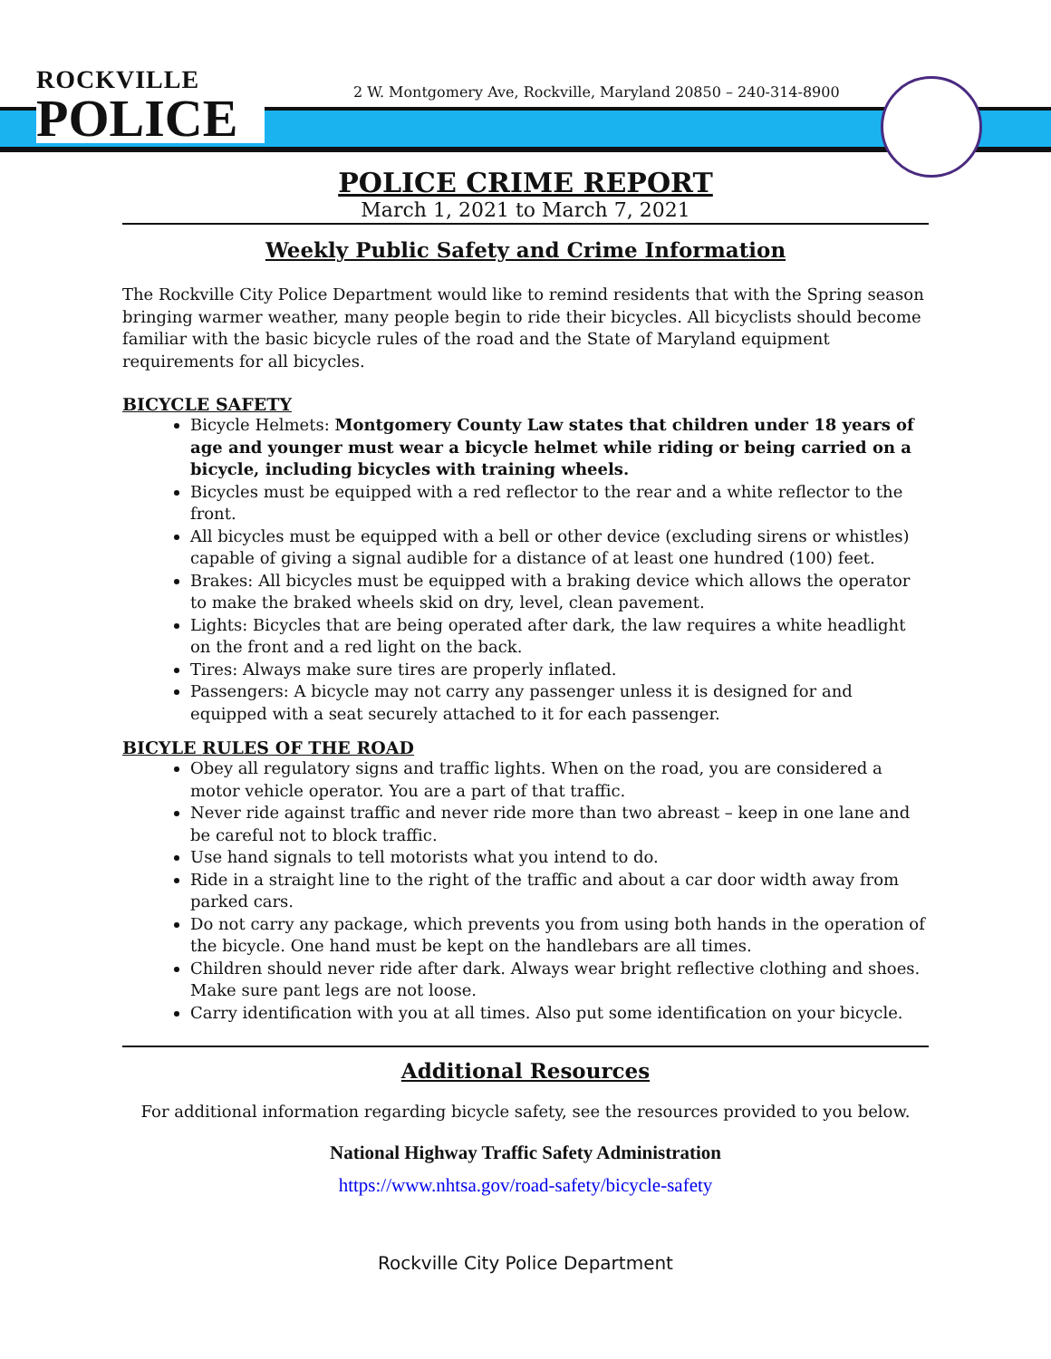ROCKVILLE
POLICE
2 W. Montgomery Ave, Rockville, Maryland 20850 – 240-314-8900
POLICE CRIME REPORT
March 1, 2021 to March 7, 2021
Weekly Public Safety and Crime Information
The Rockville City Police Department would like to remind residents that with the Spring season bringing warmer weather, many people begin to ride their bicycles. All bicyclists should become familiar with the basic bicycle rules of the road and the State of Maryland equipment requirements for all bicycles.
BICYCLE SAFETY
Bicycle Helmets: Montgomery County Law states that children under 18 years of age and younger must wear a bicycle helmet while riding or being carried on a bicycle, including bicycles with training wheels.
Bicycles must be equipped with a red reflector to the rear and a white reflector to the front.
All bicycles must be equipped with a bell or other device (excluding sirens or whistles) capable of giving a signal audible for a distance of at least one hundred (100) feet.
Brakes: All bicycles must be equipped with a braking device which allows the operator to make the braked wheels skid on dry, level, clean pavement.
Lights: Bicycles that are being operated after dark, the law requires a white headlight on the front and a red light on the back.
Tires: Always make sure tires are properly inflated.
Passengers: A bicycle may not carry any passenger unless it is designed for and equipped with a seat securely attached to it for each passenger.
BICYLE RULES OF THE ROAD
Obey all regulatory signs and traffic lights. When on the road, you are considered a motor vehicle operator. You are a part of that traffic.
Never ride against traffic and never ride more than two abreast – keep in one lane and be careful not to block traffic.
Use hand signals to tell motorists what you intend to do.
Ride in a straight line to the right of the traffic and about a car door width away from parked cars.
Do not carry any package, which prevents you from using both hands in the operation of the bicycle. One hand must be kept on the handlebars are all times.
Children should never ride after dark. Always wear bright reflective clothing and shoes. Make sure pant legs are not loose.
Carry identification with you at all times. Also put some identification on your bicycle.
Additional Resources
For additional information regarding bicycle safety, see the resources provided to you below.
National Highway Traffic Safety Administration
https://www.nhtsa.gov/road-safety/bicycle-safety
Rockville City Police Department